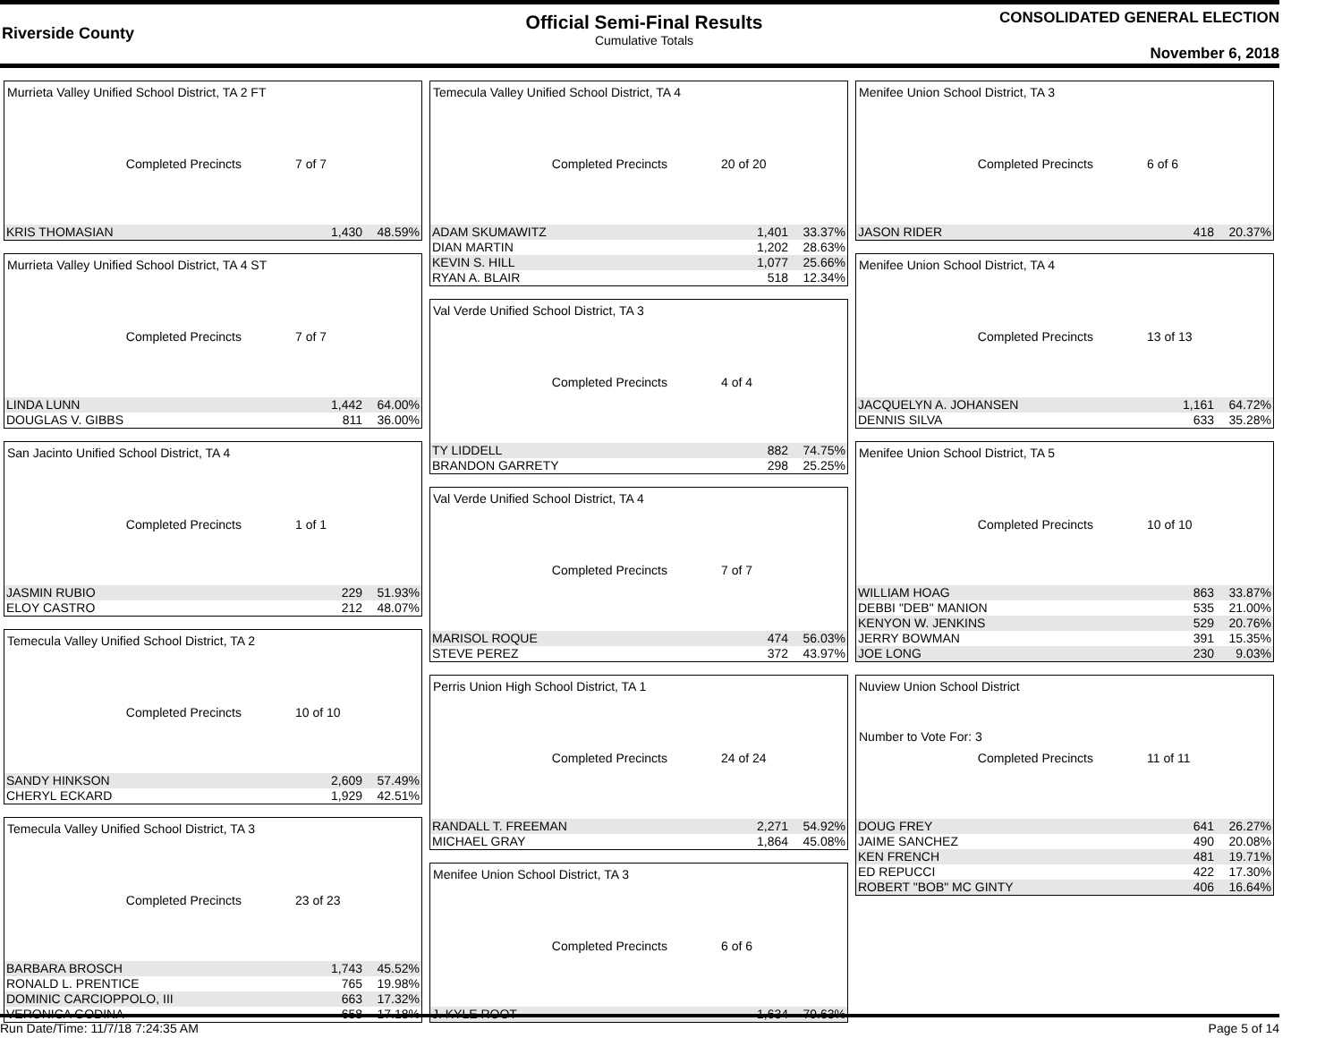Riverside County
Official Semi-Final Results
Cumulative Totals
CONSOLIDATED GENERAL ELECTION
November 6, 2018
Murrieta Valley Unified School District, TA 2 FT
Completed Precincts 7 of 7
| KRIS THOMASIAN | 1,430 | 48.59% |
Murrieta Valley Unified School District, TA 4 ST
Completed Precincts 7 of 7
| LINDA LUNN | 1,442 | 64.00% |
| DOUGLAS V. GIBBS | 811 | 36.00% |
San Jacinto Unified School District, TA 4
Completed Precincts 1 of 1
| JASMIN RUBIO | 229 | 51.93% |
| ELOY CASTRO | 212 | 48.07% |
Temecula Valley Unified School District, TA 2
Completed Precincts 10 of 10
| SANDY HINKSON | 2,609 | 57.49% |
| CHERYL ECKARD | 1,929 | 42.51% |
Temecula Valley Unified School District, TA 3
Completed Precincts 23 of 23
| BARBARA BROSCH | 1,743 | 45.52% |
| RONALD L. PRENTICE | 765 | 19.98% |
| DOMINIC CARCIOPPOLO, III | 663 | 17.32% |
| VERONICA GODINA | 658 | 17.18% |
Temecula Valley Unified School District, TA 4
Completed Precincts 20 of 20
| ADAM SKUMAWITZ | 1,401 | 33.37% |
| DIAN MARTIN | 1,202 | 28.63% |
| KEVIN S. HILL | 1,077 | 25.66% |
| RYAN A. BLAIR | 518 | 12.34% |
Val Verde Unified School District, TA 3
Completed Precincts 4 of 4
| TY LIDDELL | 882 | 74.75% |
| BRANDON GARRETY | 298 | 25.25% |
Val Verde Unified School District, TA 4
Completed Precincts 7 of 7
| MARISOL ROQUE | 474 | 56.03% |
| STEVE PEREZ | 372 | 43.97% |
Perris Union High School District, TA 1
Completed Precincts 24 of 24
| RANDALL T. FREEMAN | 2,271 | 54.92% |
| MICHAEL GRAY | 1,864 | 45.08% |
Menifee Union School District, TA 3
Completed Precincts 6 of 6
| J. KYLE ROOT | 1,634 | 79.63% |
Menifee Union School District, TA 3
Completed Precincts 6 of 6
| JASON RIDER | 418 | 20.37% |
Menifee Union School District, TA 4
Completed Precincts 13 of 13
| JACQUELYN A. JOHANSEN | 1,161 | 64.72% |
| DENNIS SILVA | 633 | 35.28% |
Menifee Union School District, TA 5
Completed Precincts 10 of 10
| WILLIAM HOAG | 863 | 33.87% |
| DEBBI "DEB" MANION | 535 | 21.00% |
| KENYON W. JENKINS | 529 | 20.76% |
| JERRY BOWMAN | 391 | 15.35% |
| JOE LONG | 230 | 9.03% |
Nuview Union School District
Number to Vote For: 3
Completed Precincts 11 of 11
| DOUG FREY | 641 | 26.27% |
| JAIME SANCHEZ | 490 | 20.08% |
| KEN FRENCH | 481 | 19.71% |
| ED REPUCCI | 422 | 17.30% |
| ROBERT "BOB" MC GINTY | 406 | 16.64% |
Run Date/Time: 11/7/18 7:24:35 AM Page 5 of 14